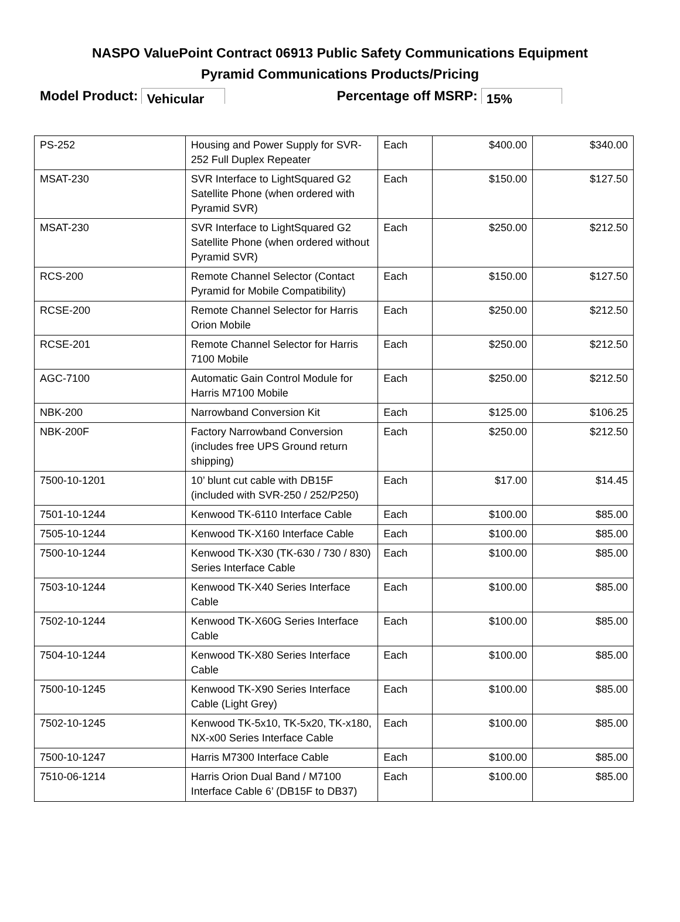NASPO ValuePoint Contract 06913 Public Safety Communications Equipment
Pyramid Communications Products/Pricing
Model Product: Vehicular Percentage off MSRP: 15%
| PS-252 | Housing and Power Supply for SVR-252 Full Duplex Repeater | Each | $400.00 | $340.00 |
| MSAT-230 | SVR Interface to LightSquared G2 Satellite Phone (when ordered with Pyramid SVR) | Each | $150.00 | $127.50 |
| MSAT-230 | SVR Interface to LightSquared G2 Satellite Phone (when ordered without Pyramid SVR) | Each | $250.00 | $212.50 |
| RCS-200 | Remote Channel Selector (Contact Pyramid for Mobile Compatibility) | Each | $150.00 | $127.50 |
| RCSE-200 | Remote Channel Selector for Harris Orion Mobile | Each | $250.00 | $212.50 |
| RCSE-201 | Remote Channel Selector for Harris 7100 Mobile | Each | $250.00 | $212.50 |
| AGC-7100 | Automatic Gain Control Module for Harris M7100 Mobile | Each | $250.00 | $212.50 |
| NBK-200 | Narrowband Conversion Kit | Each | $125.00 | $106.25 |
| NBK-200F | Factory Narrowband Conversion (includes free UPS Ground return shipping) | Each | $250.00 | $212.50 |
| 7500-10-1201 | 10’ blunt cut cable with DB15F (included with SVR-250 / 252/P250) | Each | $17.00 | $14.45 |
| 7501-10-1244 | Kenwood TK-6110 Interface Cable | Each | $100.00 | $85.00 |
| 7505-10-1244 | Kenwood TK-X160 Interface Cable | Each | $100.00 | $85.00 |
| 7500-10-1244 | Kenwood TK-X30 (TK-630 / 730 / 830) Series Interface Cable | Each | $100.00 | $85.00 |
| 7503-10-1244 | Kenwood TK-X40 Series Interface Cable | Each | $100.00 | $85.00 |
| 7502-10-1244 | Kenwood TK-X60G Series Interface Cable | Each | $100.00 | $85.00 |
| 7504-10-1244 | Kenwood TK-X80 Series Interface Cable | Each | $100.00 | $85.00 |
| 7500-10-1245 | Kenwood TK-X90 Series Interface Cable (Light Grey) | Each | $100.00 | $85.00 |
| 7502-10-1245 | Kenwood TK-5x10, TK-5x20, TK-x180, NX-x00 Series Interface Cable | Each | $100.00 | $85.00 |
| 7500-10-1247 | Harris M7300 Interface Cable | Each | $100.00 | $85.00 |
| 7510-06-1214 | Harris Orion Dual Band / M7100 Interface Cable 6’ (DB15F to DB37) | Each | $100.00 | $85.00 |